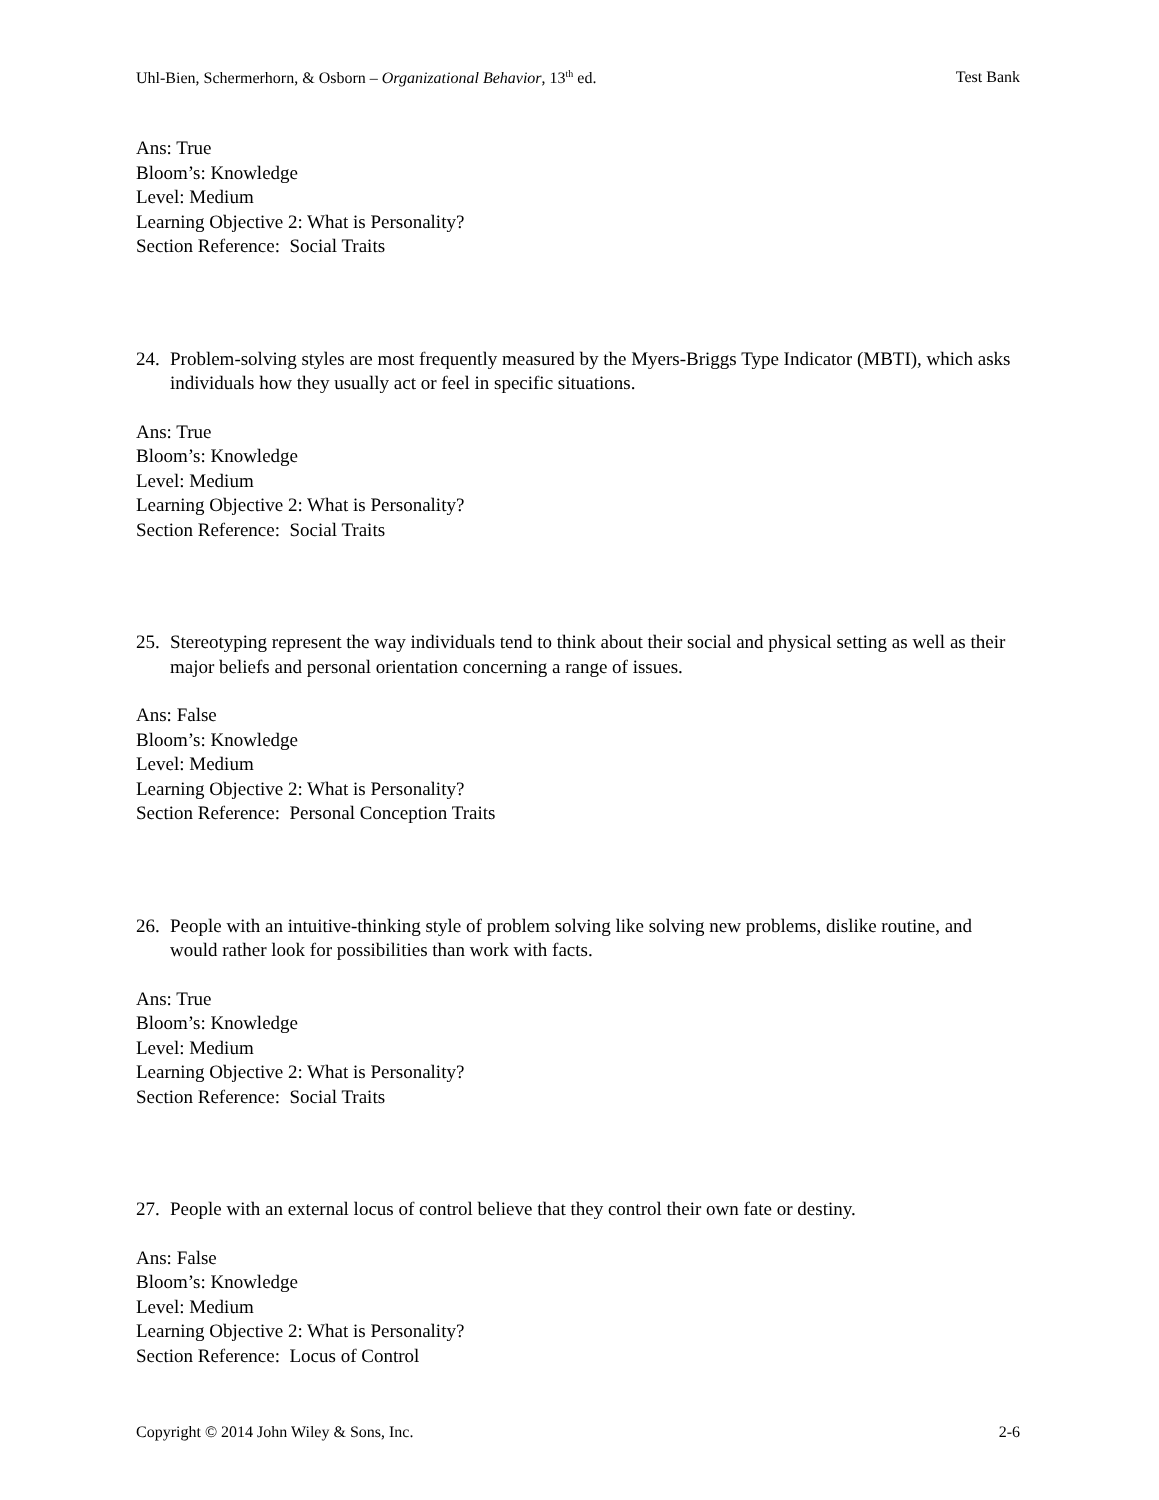Uhl-Bien, Schermerhorn, & Osborn – Organizational Behavior, 13<sup>th</sup> ed. Test Bank
Ans: True
Bloom’s: Knowledge
Level: Medium
Learning Objective 2: What is Personality?
Section Reference: Social Traits
24. Problem-solving styles are most frequently measured by the Myers-Briggs Type Indicator (MBTI), which asks individuals how they usually act or feel in specific situations.
Ans: True
Bloom’s: Knowledge
Level: Medium
Learning Objective 2: What is Personality?
Section Reference: Social Traits
25. Stereotyping represent the way individuals tend to think about their social and physical setting as well as their major beliefs and personal orientation concerning a range of issues.
Ans: False
Bloom’s: Knowledge
Level: Medium
Learning Objective 2: What is Personality?
Section Reference: Personal Conception Traits
26. People with an intuitive-thinking style of problem solving like solving new problems, dislike routine, and would rather look for possibilities than work with facts.
Ans: True
Bloom’s: Knowledge
Level: Medium
Learning Objective 2: What is Personality?
Section Reference: Social Traits
27. People with an external locus of control believe that they control their own fate or destiny.
Ans: False
Bloom’s: Knowledge
Level: Medium
Learning Objective 2: What is Personality?
Section Reference: Locus of Control
Copyright © 2014 John Wiley & Sons, Inc. 2-6